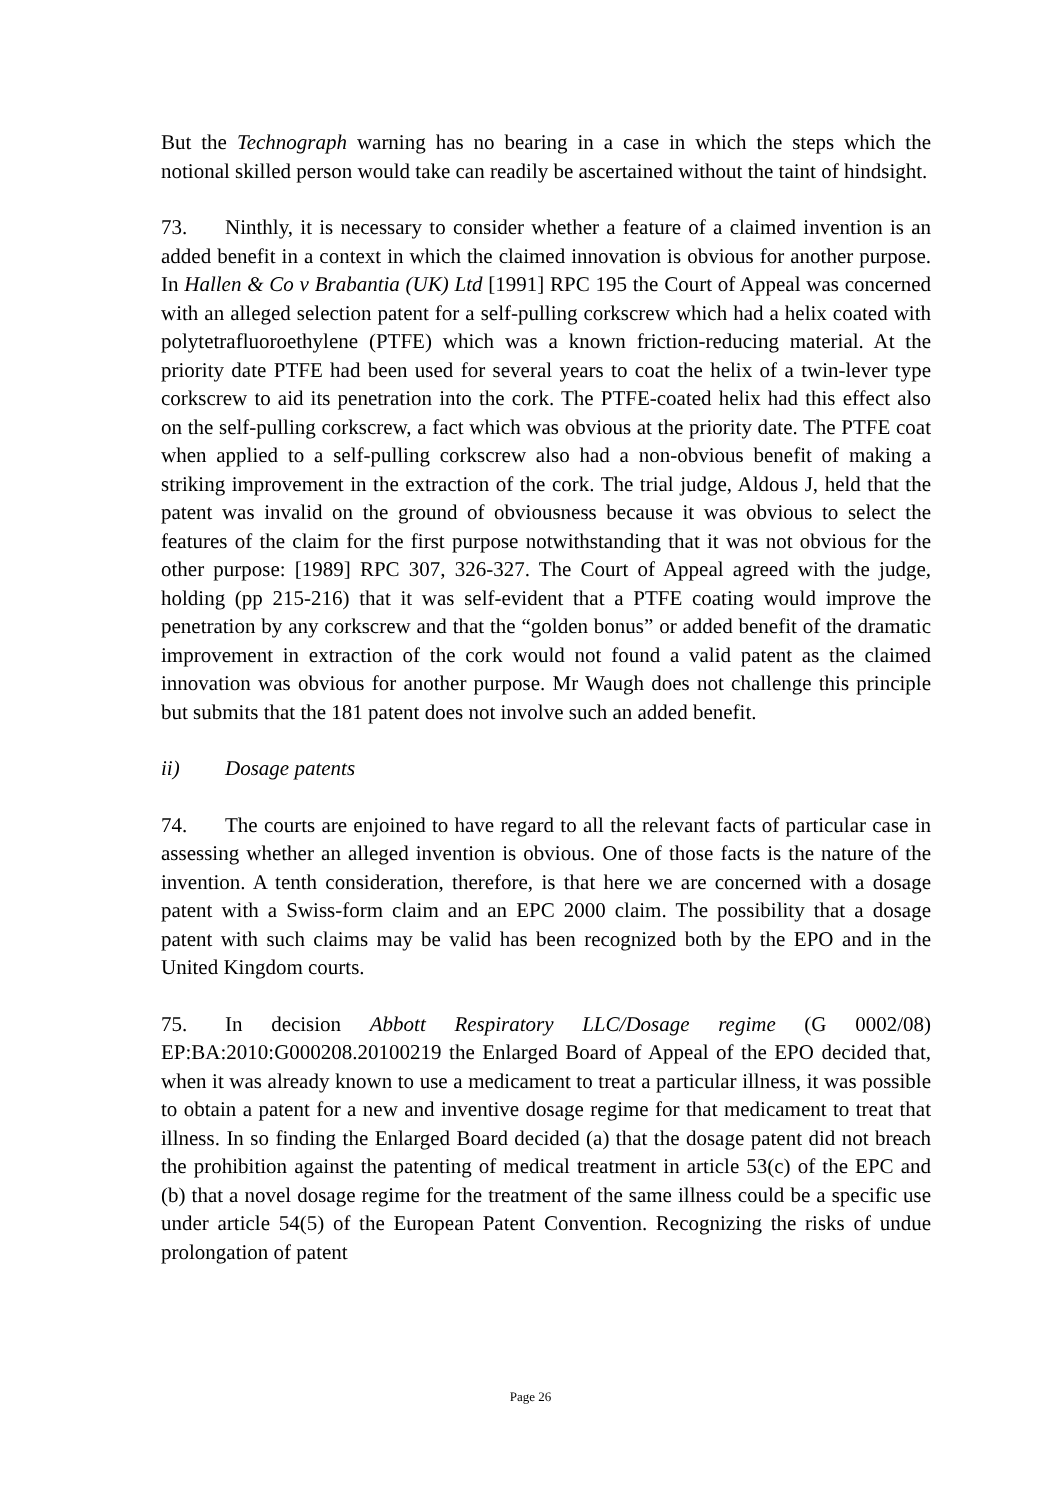But the Technograph warning has no bearing in a case in which the steps which the notional skilled person would take can readily be ascertained without the taint of hindsight.
73. Ninthly, it is necessary to consider whether a feature of a claimed invention is an added benefit in a context in which the claimed innovation is obvious for another purpose. In Hallen & Co v Brabantia (UK) Ltd [1991] RPC 195 the Court of Appeal was concerned with an alleged selection patent for a self-pulling corkscrew which had a helix coated with polytetrafluoroethylene (PTFE) which was a known friction-reducing material. At the priority date PTFE had been used for several years to coat the helix of a twin-lever type corkscrew to aid its penetration into the cork. The PTFE-coated helix had this effect also on the self-pulling corkscrew, a fact which was obvious at the priority date. The PTFE coat when applied to a self-pulling corkscrew also had a non-obvious benefit of making a striking improvement in the extraction of the cork. The trial judge, Aldous J, held that the patent was invalid on the ground of obviousness because it was obvious to select the features of the claim for the first purpose notwithstanding that it was not obvious for the other purpose: [1989] RPC 307, 326-327. The Court of Appeal agreed with the judge, holding (pp 215-216) that it was self-evident that a PTFE coating would improve the penetration by any corkscrew and that the “golden bonus” or added benefit of the dramatic improvement in extraction of the cork would not found a valid patent as the claimed innovation was obvious for another purpose. Mr Waugh does not challenge this principle but submits that the 181 patent does not involve such an added benefit.
ii) Dosage patents
74. The courts are enjoined to have regard to all the relevant facts of particular case in assessing whether an alleged invention is obvious. One of those facts is the nature of the invention. A tenth consideration, therefore, is that here we are concerned with a dosage patent with a Swiss-form claim and an EPC 2000 claim. The possibility that a dosage patent with such claims may be valid has been recognized both by the EPO and in the United Kingdom courts.
75. In decision Abbott Respiratory LLC/Dosage regime (G 0002/08) EP:BA:2010:G000208.20100219 the Enlarged Board of Appeal of the EPO decided that, when it was already known to use a medicament to treat a particular illness, it was possible to obtain a patent for a new and inventive dosage regime for that medicament to treat that illness. In so finding the Enlarged Board decided (a) that the dosage patent did not breach the prohibition against the patenting of medical treatment in article 53(c) of the EPC and (b) that a novel dosage regime for the treatment of the same illness could be a specific use under article 54(5) of the European Patent Convention. Recognizing the risks of undue prolongation of patent
Page 26